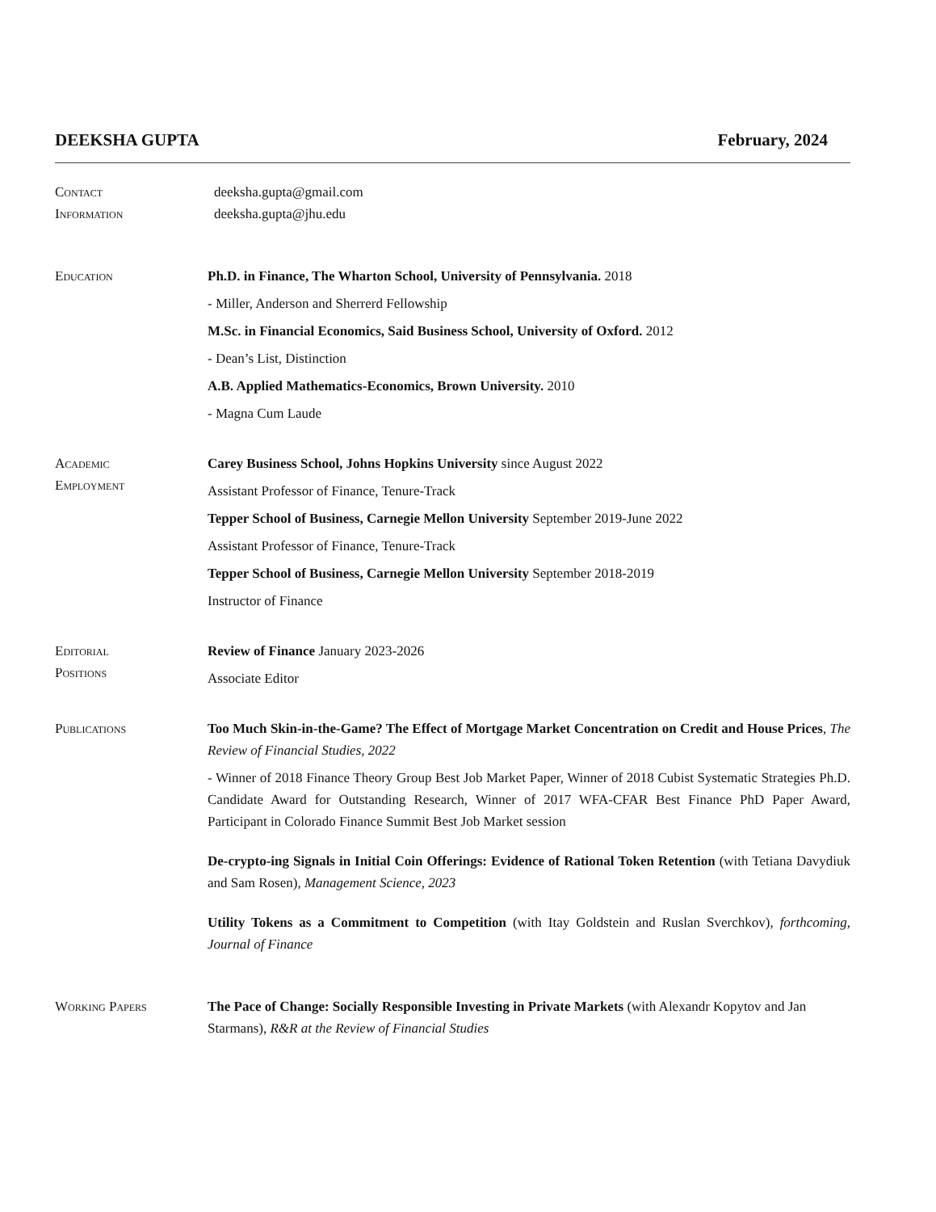DEEKSHA GUPTA February, 2024
Contact
Information
deeksha.gupta@gmail.com
deeksha.gupta@jhu.edu
Education
Ph.D. in Finance, The Wharton School, University of Pennsylvania. 2018
- Miller, Anderson and Sherrerd Fellowship
M.Sc. in Financial Economics, Said Business School, University of Oxford. 2012
- Dean’s List, Distinction
A.B. Applied Mathematics-Economics, Brown University. 2010
- Magna Cum Laude
Academic
Employment
Carey Business School, Johns Hopkins University since August 2022
Assistant Professor of Finance, Tenure-Track
Tepper School of Business, Carnegie Mellon University September 2019-June 2022
Assistant Professor of Finance, Tenure-Track
Tepper School of Business, Carnegie Mellon University September 2018-2019
Instructor of Finance
Editorial
Positions
Review of Finance January 2023-2026
Associate Editor
Publications
Too Much Skin-in-the-Game? The Effect of Mortgage Market Concentration on Credit and House Prices, The Review of Financial Studies, 2022
- Winner of 2018 Finance Theory Group Best Job Market Paper, Winner of 2018 Cubist Systematic Strategies Ph.D. Candidate Award for Outstanding Research, Winner of 2017 WFA-CFAR Best Finance PhD Paper Award, Participant in Colorado Finance Summit Best Job Market session
De-crypto-ing Signals in Initial Coin Offerings: Evidence of Rational Token Retention (with Tetiana Davydiuk and Sam Rosen), Management Science, 2023
Utility Tokens as a Commitment to Competition (with Itay Goldstein and Ruslan Sverchkov), forthcoming, Journal of Finance
Working Papers
The Pace of Change: Socially Responsible Investing in Private Markets (with Alexandr Kopytov and Jan Starmans), R&R at the Review of Financial Studies